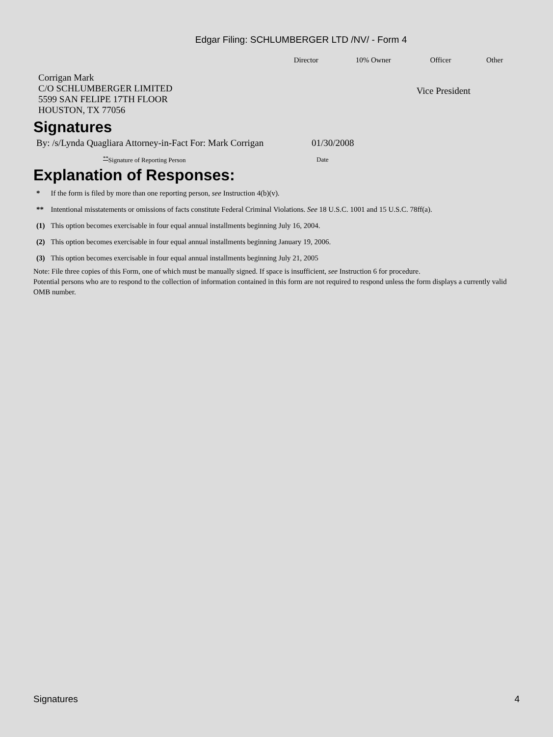Edgar Filing: SCHLUMBERGER LTD /NV/ - Form 4
| | Director | 10% Owner | Officer | Other |
| --- | --- | --- | --- | --- |
| Corrigan Mark C/O SCHLUMBERGER LIMITED 5599 SAN FELIPE 17TH FLOOR HOUSTON, TX 77056 | | | Vice President | |
Signatures
| By: /s/Lynda Quagliara Attorney-in-Fact For: Mark Corrigan | 01/30/2008 |
| <sup>**</sup> Signature of Reporting Person | Date |
Explanation of Responses:
| * | If the form is filed by more than one reporting person, see Instruction 4(b)(v). |
| ** | Intentional misstatements or omissions of facts constitute Federal Criminal Violations. See 18 U.S.C. 1001 and 15 U.S.C. 78ff(a). |
| (1) | This option becomes exercisable in four equal annual installments beginning July 16, 2004. |
| (2) | This option becomes exercisable in four equal annual installments beginning January 19, 2006. |
| (3) | This option becomes exercisable in four equal annual installments beginning July 21, 2005 |
Note: File three copies of this Form, one of which must be manually signed. If space is insufficient, see Instruction 6 for procedure.
Potential persons who are to respond to the collection of information contained in this form are not required to respond unless the form displays a currently valid OMB number.
Signatures 4